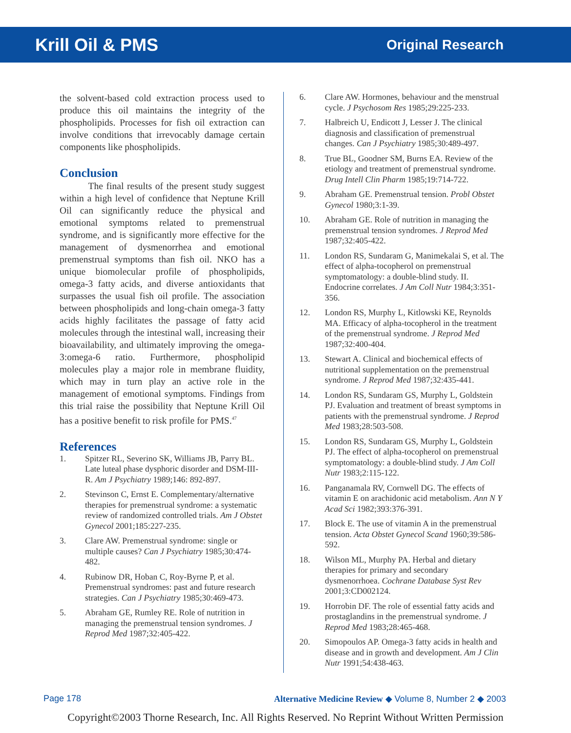Krill Oil & PMS Original Research
the solvent-based cold extraction process used to produce this oil maintains the integrity of the phospholipids. Processes for fish oil extraction can involve conditions that irrevocably damage certain components like phospholipids.
Conclusion
   The final results of the present study suggest within a high level of confidence that Neptune Krill Oil can significantly reduce the physical and emotional symptoms related to premenstrual syndrome, and is significantly more effective for the management of dysmenorrhea and emotional premenstrual symptoms than fish oil. NKO has a unique biomolecular profile of phospholipids, omega-3 fatty acids, and diverse antioxidants that surpasses the usual fish oil profile. The association between phospholipids and long-chain omega-3 fatty acids highly facilitates the passage of fatty acid molecules through the intestinal wall, increasing their bioavailability, and ultimately improving the omega-3:omega-6 ratio. Furthermore, phospholipid molecules play a major role in membrane fluidity, which may in turn play an active role in the management of emotional symptoms. Findings from this trial raise the possibility that Neptune Krill Oil has a positive benefit to risk profile for PMS.<sup>47</sup>
References
1. Spitzer RL, Severino SK, Williams JB, Parry BL. Late luteal phase dysphoric disorder and DSM-III-R. Am J Psychiatry 1989;146: 892-897.
2. Stevinson C, Ernst E. Complementary/alternative therapies for premenstrual syndrome: a systematic review of randomized controlled trials. Am J Obstet Gynecol 2001;185:227-235.
3. Clare AW. Premenstrual syndrome: single or multiple causes? Can J Psychiatry 1985;30:474-482.
4. Rubinow DR, Hoban C, Roy-Byrne P, et al. Premenstrual syndromes: past and future research strategies. Can J Psychiatry 1985;30:469-473.
5. Abraham GE, Rumley RE. Role of nutrition in managing the premenstrual tension syndromes. J Reprod Med 1987;32:405-422.
6. Clare AW. Hormones, behaviour and the menstrual cycle. J Psychosom Res 1985;29:225-233.
7. Halbreich U, Endicott J, Lesser J. The clinical diagnosis and classification of premenstrual changes. Can J Psychiatry 1985;30:489-497.
8. True BL, Goodner SM, Burns EA. Review of the etiology and treatment of premenstrual syndrome. Drug Intell Clin Pharm 1985;19:714-722.
9. Abraham GE. Premenstrual tension. Probl Obstet Gynecol 1980;3:1-39.
10. Abraham GE. Role of nutrition in managing the premenstrual tension syndromes. J Reprod Med 1987;32:405-422.
11. London RS, Sundaram G, Manimekalai S, et al. The effect of alpha-tocopherol on premenstrual symptomatology: a double-blind study. II. Endocrine correlates. J Am Coll Nutr 1984;3:351-356.
12. London RS, Murphy L, Kitlowski KE, Reynolds MA. Efficacy of alpha-tocopherol in the treatment of the premenstrual syndrome. J Reprod Med 1987;32:400-404.
13. Stewart A. Clinical and biochemical effects of nutritional supplementation on the premenstrual syndrome. J Reprod Med 1987;32:435-441.
14. London RS, Sundaram GS, Murphy L, Goldstein PJ. Evaluation and treatment of breast symptoms in patients with the premenstrual syndrome. J Reprod Med 1983;28:503-508.
15. London RS, Sundaram GS, Murphy L, Goldstein PJ. The effect of alpha-tocopherol on premenstrual symptomatology: a double-blind study. J Am Coll Nutr 1983;2:115-122.
16. Panganamala RV, Cornwell DG. The effects of vitamin E on arachidonic acid metabolism. Ann N Y Acad Sci 1982;393:376-391.
17. Block E. The use of vitamin A in the premenstrual tension. Acta Obstet Gynecol Scand 1960;39:586-592.
18. Wilson ML, Murphy PA. Herbal and dietary therapies for primary and secondary dysmenorrhoea. Cochrane Database Syst Rev 2001;3:CD002124.
19. Horrobin DF. The role of essential fatty acids and prostaglandins in the premenstrual syndrome. J Reprod Med 1983;28:465-468.
20. Simopoulos AP. Omega-3 fatty acids in health and disease and in growth and development. Am J Clin Nutr 1991;54:438-463.
Page 178 Alternative Medicine Review ◆ Volume 8, Number 2 ◆ 2003
Copyright©2003 Thorne Research, Inc. All Rights Reserved. No Reprint Without Written Permission